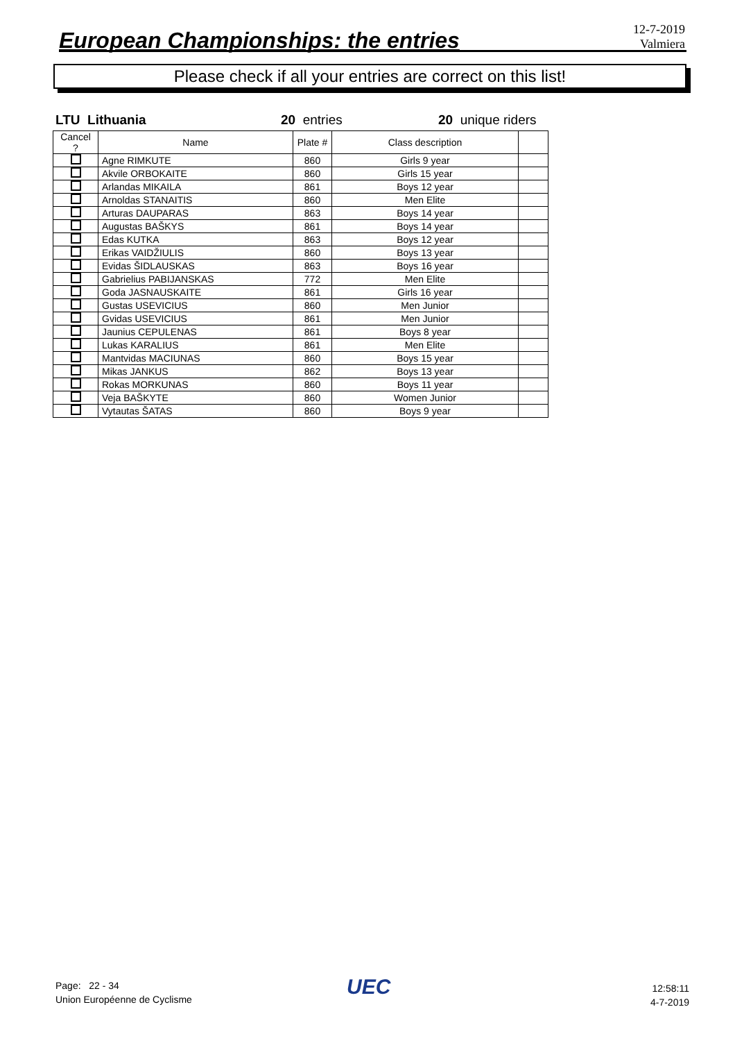European Championships: the entries
12-7-2019
Valmiera
Please check if all your entries are correct on this list!
LTU Lithuania 20 entries 20 unique riders
| Cancel ? | Name | Plate # | Class description | |
| --- | --- | --- | --- | --- |
| | Agne RIMKUTE | 860 | Girls 9 year | |
| | Akvile ORBOKAITE | 860 | Girls 15 year | |
| | Arlandas MIKAILA | 861 | Boys 12 year | |
| | Arnoldas STANAITIS | 860 | Men Elite | |
| | Arturas DAUPARAS | 863 | Boys 14 year | |
| | Augustas BAŠKYS | 861 | Boys 14 year | |
| | Edas KUTKA | 863 | Boys 12 year | |
| | Erikas VAIDŽIULIS | 860 | Boys 13 year | |
| | Evidas ŠIDLAUSKAS | 863 | Boys 16 year | |
| | Gabrielius PABIJANSKAS | 772 | Men Elite | |
| | Goda JASNAUSKAITE | 861 | Girls 16 year | |
| | Gustas USEVICIUS | 860 | Men Junior | |
| | Gvidas USEVICIUS | 861 | Men Junior | |
| | Jaunius CEPULENAS | 861 | Boys 8 year | |
| | Lukas KARALIUS | 861 | Men Elite | |
| | Mantvidas MACIUNAS | 860 | Boys 15 year | |
| | Mikas JANKUS | 862 | Boys 13 year | |
| | Rokas MORKUNAS | 860 | Boys 11 year | |
| | Veja BAŠKYTE | 860 | Women Junior | |
| | Vytautas ŠATAS | 860 | Boys 9 year | |
Page: 22 - 34
Union Européenne de Cyclisme
UEC
12:58:11
4-7-2019